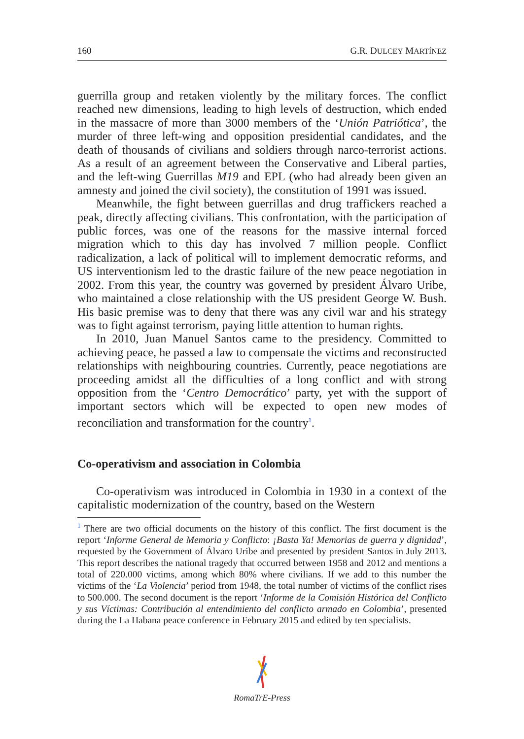160 G.R. DULCEY MARTÍNEZ
guerrilla group and retaken violently by the military forces. The conflict reached new dimensions, leading to high levels of destruction, which ended in the massacre of more than 3000 members of the ‘Unión Patriótica’, the murder of three left-wing and opposition presidential candidates, and the death of thousands of civilians and soldiers through narco-terrorist actions. As a result of an agreement between the Conservative and Liberal parties, and the left-wing Guerrillas M19 and EPL (who had already been given an amnesty and joined the civil society), the constitution of 1991 was issued.
Meanwhile, the fight between guerrillas and drug traffickers reached a peak, directly affecting civilians. This confrontation, with the participation of public forces, was one of the reasons for the massive internal forced migration which to this day has involved 7 million people. Conflict radicalization, a lack of political will to implement democratic reforms, and US interventionism led to the drastic failure of the new peace negotiation in 2002. From this year, the country was governed by president Álvaro Uribe, who maintained a close relationship with the US president George W. Bush. His basic premise was to deny that there was any civil war and his strategy was to fight against terrorism, paying little attention to human rights.
In 2010, Juan Manuel Santos came to the presidency. Committed to achieving peace, he passed a law to compensate the victims and reconstructed relationships with neighbouring countries. Currently, peace negotiations are proceeding amidst all the difficulties of a long conflict and with strong opposition from the ‘Centro Democrático’ party, yet with the support of important sectors which will be expected to open new modes of reconciliation and transformation for the country<sup>1</sup>.
Co-operativism and association in Colombia
Co-operativism was introduced in Colombia in 1930 in a context of the capitalistic modernization of the country, based on the Western
<sup>1</sup> There are two official documents on the history of this conflict. The first document is the report ‘Informe General de Memoria y Conflicto: ¡Basta Ya! Memorias de guerra y dignidad’, requested by the Government of Álvaro Uribe and presented by president Santos in July 2013. This report describes the national tragedy that occurred between 1958 and 2012 and mentions a total of 220.000 victims, among which 80% where civilians. If we add to this number the victims of the ‘La Violencia’ period from 1948, the total number of victims of the conflict rises to 500.000. The second document is the report ‘Informe de la Comisión Histórica del Conflicto y sus Víctimas: Contribución al entendimiento del conflicto armado en Colombia’, presented during the La Habana peace conference in February 2015 and edited by ten specialists.
RomaTrE-Press